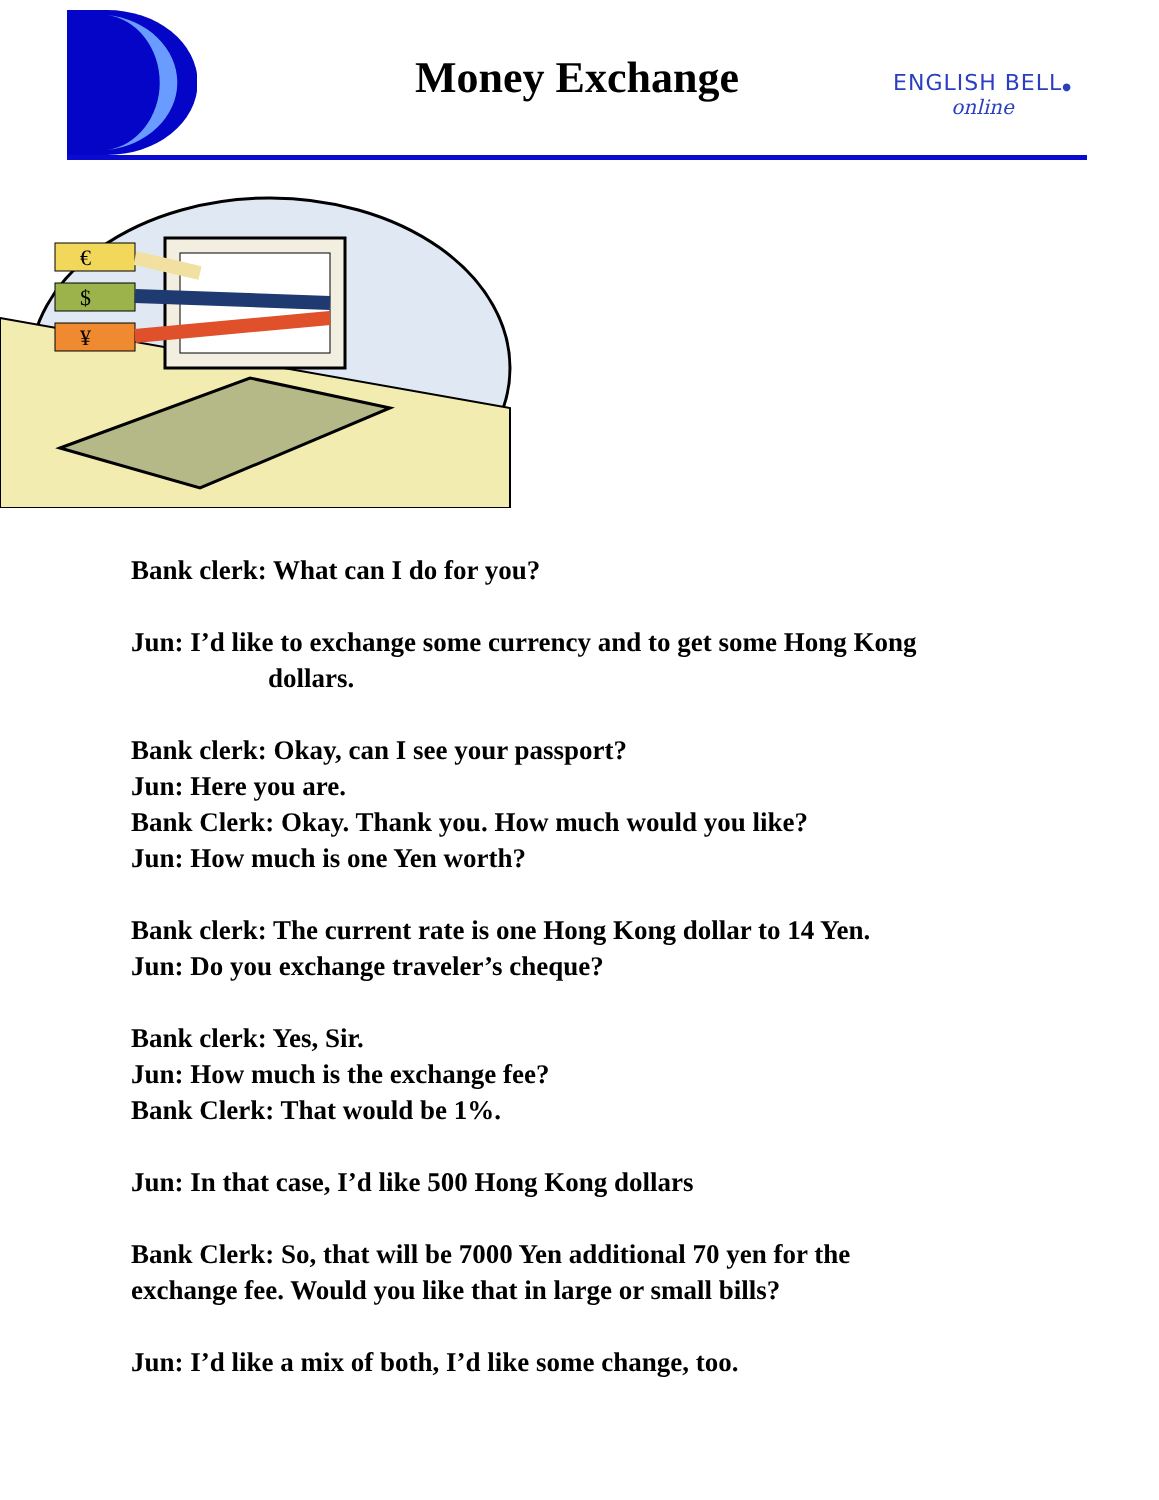Money Exchange
ENGLISH BELL●
online
€
$
¥
Bank clerk: What can I do for you?
Jun: I’d like to exchange some currency and to get some Hong Kong
dollars.
Bank clerk: Okay, can I see your passport?
Jun: Here you are.
Bank Clerk: Okay. Thank you. How much would you like?
Jun: How much is one Yen worth?
Bank clerk: The current rate is one Hong Kong dollar to 14 Yen.
Jun: Do you exchange traveler’s cheque?
Bank clerk: Yes, Sir.
Jun: How much is the exchange fee?
Bank Clerk: That would be 1%.
Jun: In that case, I’d like 500 Hong Kong dollars
Bank Clerk: So, that will be 7000 Yen additional 70 yen for the
exchange fee. Would you like that in large or small bills?
Jun: I’d like a mix of both, I’d like some change, too.